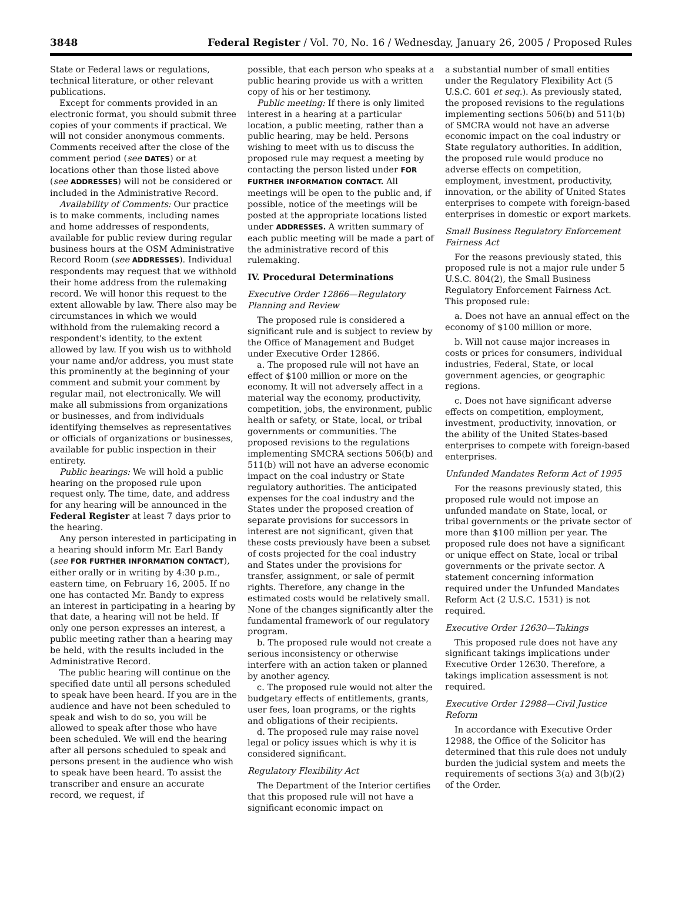3848 Federal Register / Vol. 70, No. 16 / Wednesday, January 26, 2005 / Proposed Rules
State or Federal laws or regulations, technical literature, or other relevant publications.
Except for comments provided in an electronic format, you should submit three copies of your comments if practical. We will not consider anonymous comments. Comments received after the close of the comment period (see DATES) or at locations other than those listed above (see ADDRESSES) will not be considered or included in the Administrative Record.
Availability of Comments: Our practice is to make comments, including names and home addresses of respondents, available for public review during regular business hours at the OSM Administrative Record Room (see ADDRESSES). Individual respondents may request that we withhold their home address from the rulemaking record. We will honor this request to the extent allowable by law. There also may be circumstances in which we would withhold from the rulemaking record a respondent's identity, to the extent allowed by law. If you wish us to withhold your name and/or address, you must state this prominently at the beginning of your comment and submit your comment by regular mail, not electronically. We will make all submissions from organizations or businesses, and from individuals identifying themselves as representatives or officials of organizations or businesses, available for public inspection in their entirety.
Public hearings: We will hold a public hearing on the proposed rule upon request only. The time, date, and address for any hearing will be announced in the Federal Register at least 7 days prior to the hearing.
Any person interested in participating in a hearing should inform Mr. Earl Bandy (see FOR FURTHER INFORMATION CONTACT), either orally or in writing by 4:30 p.m., eastern time, on February 16, 2005. If no one has contacted Mr. Bandy to express an interest in participating in a hearing by that date, a hearing will not be held. If only one person expresses an interest, a public meeting rather than a hearing may be held, with the results included in the Administrative Record.
The public hearing will continue on the specified date until all persons scheduled to speak have been heard. If you are in the audience and have not been scheduled to speak and wish to do so, you will be allowed to speak after those who have been scheduled. We will end the hearing after all persons scheduled to speak and persons present in the audience who wish to speak have been heard. To assist the transcriber and ensure an accurate record, we request, if
possible, that each person who speaks at a public hearing provide us with a written copy of his or her testimony.
Public meeting: If there is only limited interest in a hearing at a particular location, a public meeting, rather than a public hearing, may be held. Persons wishing to meet with us to discuss the proposed rule may request a meeting by contacting the person listed under FOR FURTHER INFORMATION CONTACT. All meetings will be open to the public and, if possible, notice of the meetings will be posted at the appropriate locations listed under ADDRESSES. A written summary of each public meeting will be made a part of the administrative record of this rulemaking.
IV. Procedural Determinations
Executive Order 12866—Regulatory Planning and Review
The proposed rule is considered a significant rule and is subject to review by the Office of Management and Budget under Executive Order 12866.
a. The proposed rule will not have an effect of $100 million or more on the economy. It will not adversely affect in a material way the economy, productivity, competition, jobs, the environment, public health or safety, or State, local, or tribal governments or communities. The proposed revisions to the regulations implementing SMCRA sections 506(b) and 511(b) will not have an adverse economic impact on the coal industry or State regulatory authorities. The anticipated expenses for the coal industry and the States under the proposed creation of separate provisions for successors in interest are not significant, given that these costs previously have been a subset of costs projected for the coal industry and States under the provisions for transfer, assignment, or sale of permit rights. Therefore, any change in the estimated costs would be relatively small. None of the changes significantly alter the fundamental framework of our regulatory program.
b. The proposed rule would not create a serious inconsistency or otherwise interfere with an action taken or planned by another agency.
c. The proposed rule would not alter the budgetary effects of entitlements, grants, user fees, loan programs, or the rights and obligations of their recipients.
d. The proposed rule may raise novel legal or policy issues which is why it is considered significant.
Regulatory Flexibility Act
The Department of the Interior certifies that this proposed rule will not have a significant economic impact on
a substantial number of small entities under the Regulatory Flexibility Act (5 U.S.C. 601 et seq.). As previously stated, the proposed revisions to the regulations implementing sections 506(b) and 511(b) of SMCRA would not have an adverse economic impact on the coal industry or State regulatory authorities. In addition, the proposed rule would produce no adverse effects on competition, employment, investment, productivity, innovation, or the ability of United States enterprises to compete with foreign-based enterprises in domestic or export markets.
Small Business Regulatory Enforcement Fairness Act
For the reasons previously stated, this proposed rule is not a major rule under 5 U.S.C. 804(2), the Small Business Regulatory Enforcement Fairness Act. This proposed rule:
a. Does not have an annual effect on the economy of $100 million or more.
b. Will not cause major increases in costs or prices for consumers, individual industries, Federal, State, or local government agencies, or geographic regions.
c. Does not have significant adverse effects on competition, employment, investment, productivity, innovation, or the ability of the United States-based enterprises to compete with foreign-based enterprises.
Unfunded Mandates Reform Act of 1995
For the reasons previously stated, this proposed rule would not impose an unfunded mandate on State, local, or tribal governments or the private sector of more than $100 million per year. The proposed rule does not have a significant or unique effect on State, local or tribal governments or the private sector. A statement concerning information required under the Unfunded Mandates Reform Act (2 U.S.C. 1531) is not required.
Executive Order 12630—Takings
This proposed rule does not have any significant takings implications under Executive Order 12630. Therefore, a takings implication assessment is not required.
Executive Order 12988—Civil Justice Reform
In accordance with Executive Order 12988, the Office of the Solicitor has determined that this rule does not unduly burden the judicial system and meets the requirements of sections 3(a) and 3(b)(2) of the Order.